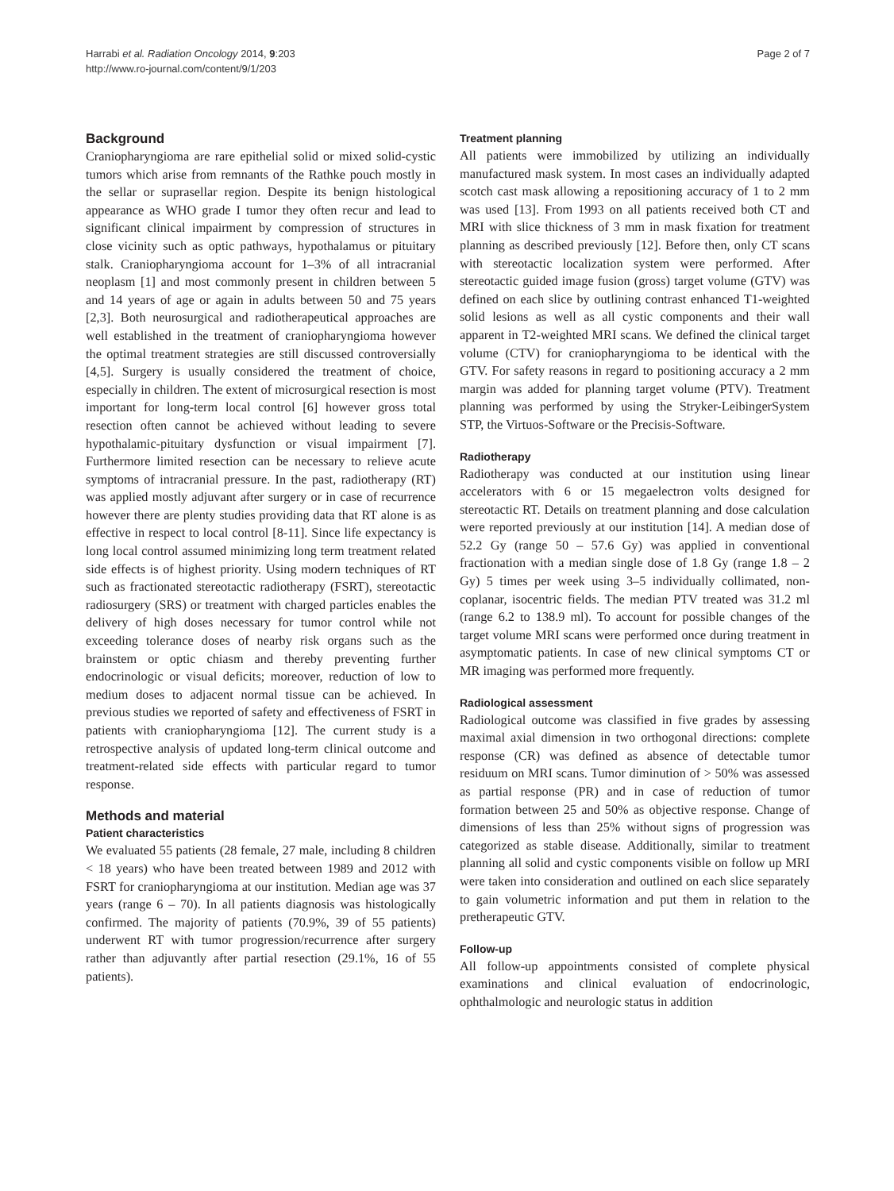Harrabi et al. Radiation Oncology 2014, 9:203
http://www.ro-journal.com/content/9/1/203
Page 2 of 7
Background
Craniopharyngioma are rare epithelial solid or mixed solid-cystic tumors which arise from remnants of the Rathke pouch mostly in the sellar or suprasellar region. Despite its benign histological appearance as WHO grade I tumor they often recur and lead to significant clinical impairment by compression of structures in close vicinity such as optic pathways, hypothalamus or pituitary stalk. Craniopharyngioma account for 1–3% of all intracranial neoplasm [1] and most commonly present in children between 5 and 14 years of age or again in adults between 50 and 75 years [2,3]. Both neurosurgical and radiotherapeutical approaches are well established in the treatment of craniopharyngioma however the optimal treatment strategies are still discussed controversially [4,5]. Surgery is usually considered the treatment of choice, especially in children. The extent of microsurgical resection is most important for long-term local control [6] however gross total resection often cannot be achieved without leading to severe hypothalamic-pituitary dysfunction or visual impairment [7]. Furthermore limited resection can be necessary to relieve acute symptoms of intracranial pressure. In the past, radiotherapy (RT) was applied mostly adjuvant after surgery or in case of recurrence however there are plenty studies providing data that RT alone is as effective in respect to local control [8-11]. Since life expectancy is long local control assumed minimizing long term treatment related side effects is of highest priority. Using modern techniques of RT such as fractionated stereotactic radiotherapy (FSRT), stereotactic radiosurgery (SRS) or treatment with charged particles enables the delivery of high doses necessary for tumor control while not exceeding tolerance doses of nearby risk organs such as the brainstem or optic chiasm and thereby preventing further endocrinologic or visual deficits; moreover, reduction of low to medium doses to adjacent normal tissue can be achieved. In previous studies we reported of safety and effectiveness of FSRT in patients with craniopharyngioma [12]. The current study is a retrospective analysis of updated long-term clinical outcome and treatment-related side effects with particular regard to tumor response.
Methods and material
Patient characteristics
We evaluated 55 patients (28 female, 27 male, including 8 children < 18 years) who have been treated between 1989 and 2012 with FSRT for craniopharyngioma at our institution. Median age was 37 years (range 6 – 70). In all patients diagnosis was histologically confirmed. The majority of patients (70.9%, 39 of 55 patients) underwent RT with tumor progression/recurrence after surgery rather than adjuvantly after partial resection (29.1%, 16 of 55 patients).
Treatment planning
All patients were immobilized by utilizing an individually manufactured mask system. In most cases an individually adapted scotch cast mask allowing a repositioning accuracy of 1 to 2 mm was used [13]. From 1993 on all patients received both CT and MRI with slice thickness of 3 mm in mask fixation for treatment planning as described previously [12]. Before then, only CT scans with stereotactic localization system were performed. After stereotactic guided image fusion (gross) target volume (GTV) was defined on each slice by outlining contrast enhanced T1-weighted solid lesions as well as all cystic components and their wall apparent in T2-weighted MRI scans. We defined the clinical target volume (CTV) for craniopharyngioma to be identical with the GTV. For safety reasons in regard to positioning accuracy a 2 mm margin was added for planning target volume (PTV). Treatment planning was performed by using the Stryker-LeibingerSystem STP, the Virtuos-Software or the Precisis-Software.
Radiotherapy
Radiotherapy was conducted at our institution using linear accelerators with 6 or 15 megaelectron volts designed for stereotactic RT. Details on treatment planning and dose calculation were reported previously at our institution [14]. A median dose of 52.2 Gy (range 50 – 57.6 Gy) was applied in conventional fractionation with a median single dose of 1.8 Gy (range 1.8 – 2 Gy) 5 times per week using 3–5 individually collimated, non-coplanar, isocentric fields. The median PTV treated was 31.2 ml (range 6.2 to 138.9 ml). To account for possible changes of the target volume MRI scans were performed once during treatment in asymptomatic patients. In case of new clinical symptoms CT or MR imaging was performed more frequently.
Radiological assessment
Radiological outcome was classified in five grades by assessing maximal axial dimension in two orthogonal directions: complete response (CR) was defined as absence of detectable tumor residuum on MRI scans. Tumor diminution of > 50% was assessed as partial response (PR) and in case of reduction of tumor formation between 25 and 50% as objective response. Change of dimensions of less than 25% without signs of progression was categorized as stable disease. Additionally, similar to treatment planning all solid and cystic components visible on follow up MRI were taken into consideration and outlined on each slice separately to gain volumetric information and put them in relation to the pretherapeutic GTV.
Follow-up
All follow-up appointments consisted of complete physical examinations and clinical evaluation of endocrinologic, ophthalmologic and neurologic status in addition